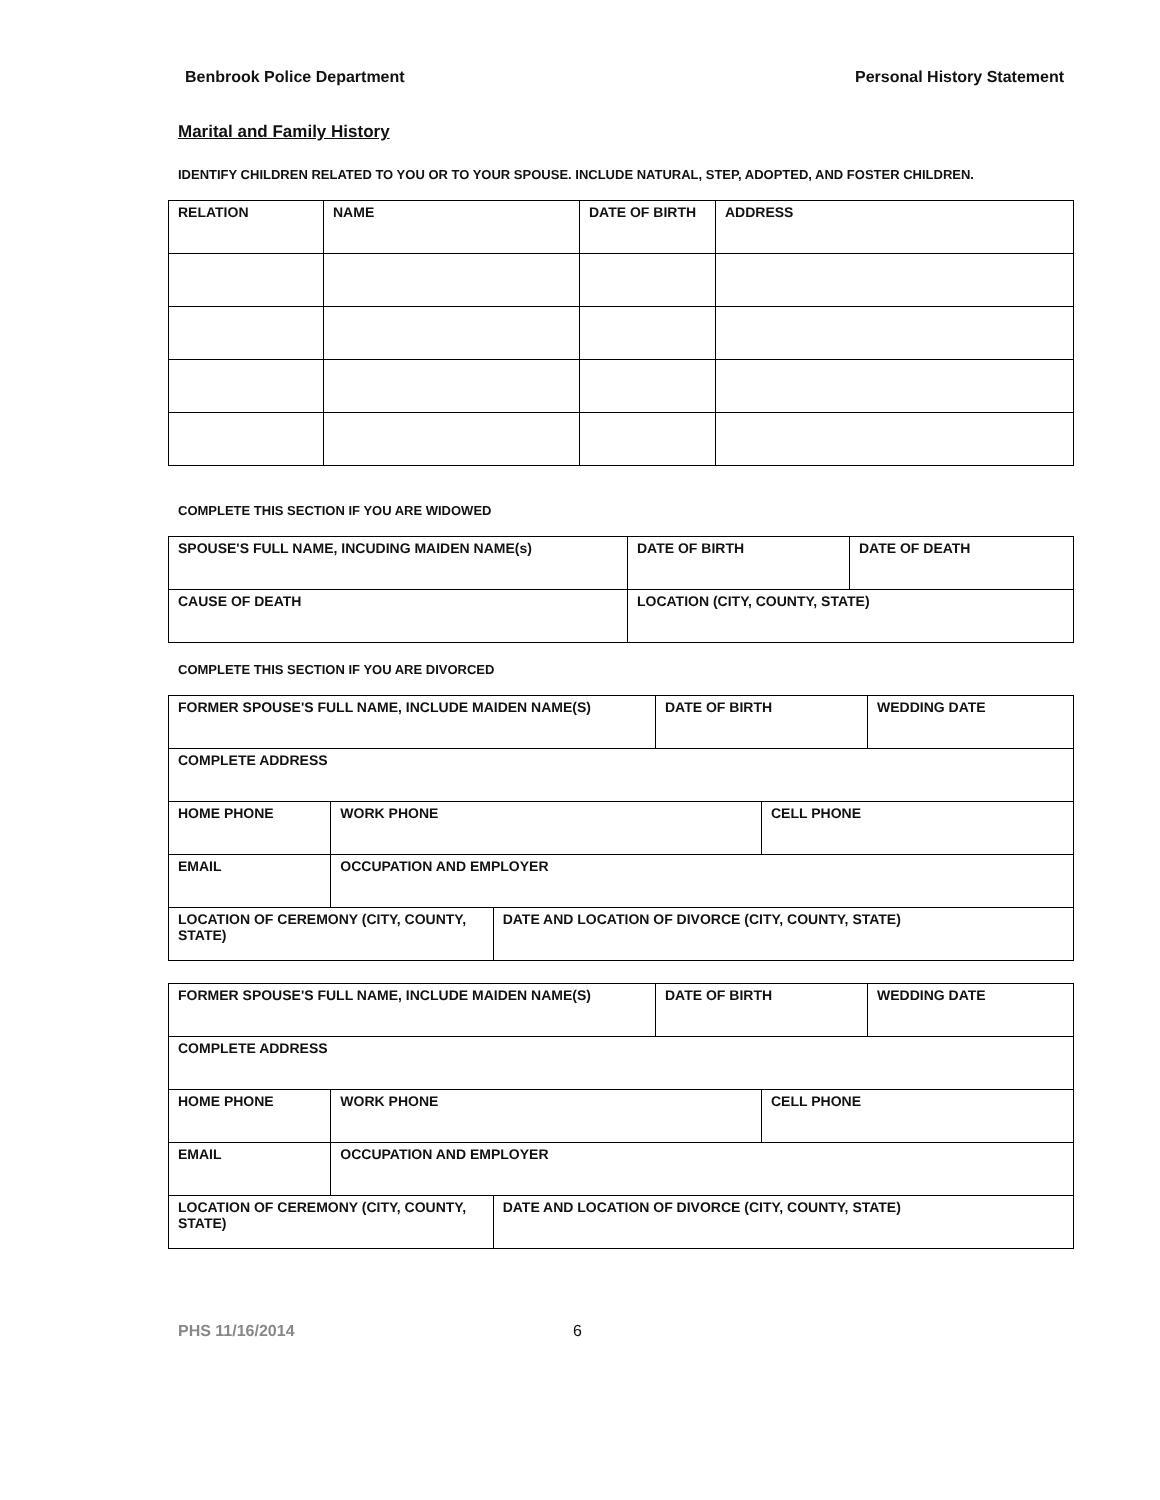Benbrook Police Department Personal History Statement
Marital and Family History
IDENTIFY CHILDREN RELATED TO YOU OR TO YOUR SPOUSE. INCLUDE NATURAL, STEP, ADOPTED, AND FOSTER CHILDREN.
| RELATION | NAME | DATE OF BIRTH | ADDRESS |
COMPLETE THIS SECTION IF YOU ARE WIDOWED
| SPOUSE'S FULL NAME, INCUDING MAIDEN NAME(s) | DATE OF BIRTH | DATE OF DEATH |
| CAUSE OF DEATH | LOCATION (CITY, COUNTY, STATE) | |
COMPLETE THIS SECTION IF YOU ARE DIVORCED
| FORMER SPOUSE'S FULL NAME, INCLUDE MAIDEN NAME(S) | | | DATE OF BIRTH | | WEDDING DATE |
| COMPLETE ADDRESS | | | | | |
| HOME PHONE | WORK PHONE | | | CELL PHONE | |
| EMAIL | OCCUPATION AND EMPLOYER | | | | |
| LOCATION OF CEREMONY (CITY, COUNTY, STATE) | | DATE AND LOCATION OF DIVORCE (CITY, COUNTY, STATE) | | | |
| FORMER SPOUSE'S FULL NAME, INCLUDE MAIDEN NAME(S) | | | DATE OF BIRTH | | WEDDING DATE |
| COMPLETE ADDRESS | | | | | |
| HOME PHONE | WORK PHONE | | | CELL PHONE | |
| EMAIL | OCCUPATION AND EMPLOYER | | | | |
| LOCATION OF CEREMONY (CITY, COUNTY, STATE) | | DATE AND LOCATION OF DIVORCE (CITY, COUNTY, STATE) | | | |
PHS 11/16/2014 6